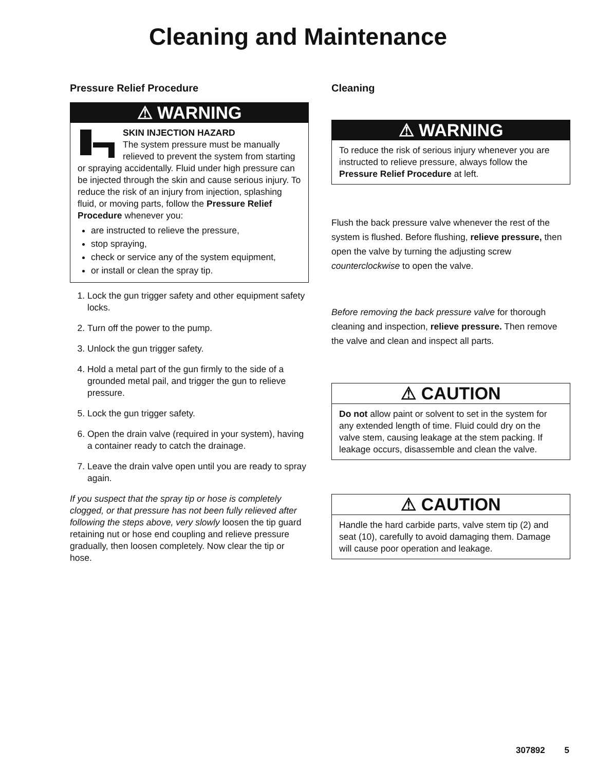Cleaning and Maintenance
Pressure Relief Procedure
⚠ WARNING
SKIN INJECTION HAZARD
The system pressure must be manually relieved to prevent the system from starting or spraying accidentally. Fluid under high pressure can be injected through the skin and cause serious injury. To reduce the risk of an injury from injection, splashing fluid, or moving parts, follow the Pressure Relief Procedure whenever you:
are instructed to relieve the pressure,
stop spraying,
check or service any of the system equipment,
or install or clean the spray tip.
1. Lock the gun trigger safety and other equipment safety locks.
2. Turn off the power to the pump.
3. Unlock the gun trigger safety.
4. Hold a metal part of the gun firmly to the side of a grounded metal pail, and trigger the gun to relieve pressure.
5. Lock the gun trigger safety.
6. Open the drain valve (required in your system), having a container ready to catch the drainage.
7. Leave the drain valve open until you are ready to spray again.
If you suspect that the spray tip or hose is completely clogged, or that pressure has not been fully relieved after following the steps above, very slowly loosen the tip guard retaining nut or hose end coupling and relieve pressure gradually, then loosen completely. Now clear the tip or hose.
Cleaning
⚠ WARNING
To reduce the risk of serious injury whenever you are instructed to relieve pressure, always follow the Pressure Relief Procedure at left.
Flush the back pressure valve whenever the rest of the system is flushed. Before flushing, relieve pressure, then open the valve by turning the adjusting screw counterclockwise to open the valve.
Before removing the back pressure valve for thorough cleaning and inspection, relieve pressure. Then remove the valve and clean and inspect all parts.
⚠ CAUTION
Do not allow paint or solvent to set in the system for any extended length of time. Fluid could dry on the valve stem, causing leakage at the stem packing. If leakage occurs, disassemble and clean the valve.
⚠ CAUTION
Handle the hard carbide parts, valve stem tip (2) and seat (10), carefully to avoid damaging them. Damage will cause poor operation and leakage.
307892 5